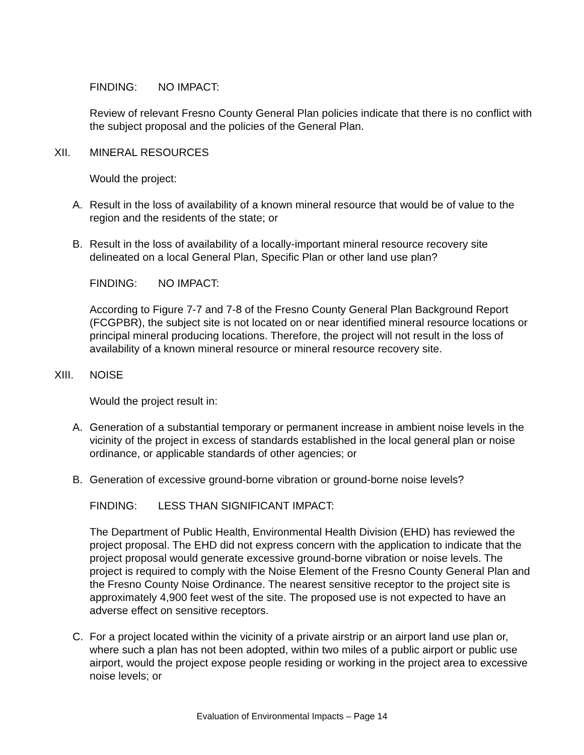FINDING: NO IMPACT:
Review of relevant Fresno County General Plan policies indicate that there is no conflict with the subject proposal and the policies of the General Plan.
XII. MINERAL RESOURCES
Would the project:
A. Result in the loss of availability of a known mineral resource that would be of value to the region and the residents of the state; or
B. Result in the loss of availability of a locally-important mineral resource recovery site delineated on a local General Plan, Specific Plan or other land use plan?
FINDING: NO IMPACT:
According to Figure 7-7 and 7-8 of the Fresno County General Plan Background Report (FCGPBR), the subject site is not located on or near identified mineral resource locations or principal mineral producing locations. Therefore, the project will not result in the loss of availability of a known mineral resource or mineral resource recovery site.
XIII. NOISE
Would the project result in:
A. Generation of a substantial temporary or permanent increase in ambient noise levels in the vicinity of the project in excess of standards established in the local general plan or noise ordinance, or applicable standards of other agencies; or
B. Generation of excessive ground-borne vibration or ground-borne noise levels?
FINDING: LESS THAN SIGNIFICANT IMPACT:
The Department of Public Health, Environmental Health Division (EHD) has reviewed the project proposal. The EHD did not express concern with the application to indicate that the project proposal would generate excessive ground-borne vibration or noise levels. The project is required to comply with the Noise Element of the Fresno County General Plan and the Fresno County Noise Ordinance. The nearest sensitive receptor to the project site is approximately 4,900 feet west of the site. The proposed use is not expected to have an adverse effect on sensitive receptors.
C. For a project located within the vicinity of a private airstrip or an airport land use plan or, where such a plan has not been adopted, within two miles of a public airport or public use airport, would the project expose people residing or working in the project area to excessive noise levels; or
Evaluation of Environmental Impacts – Page 14